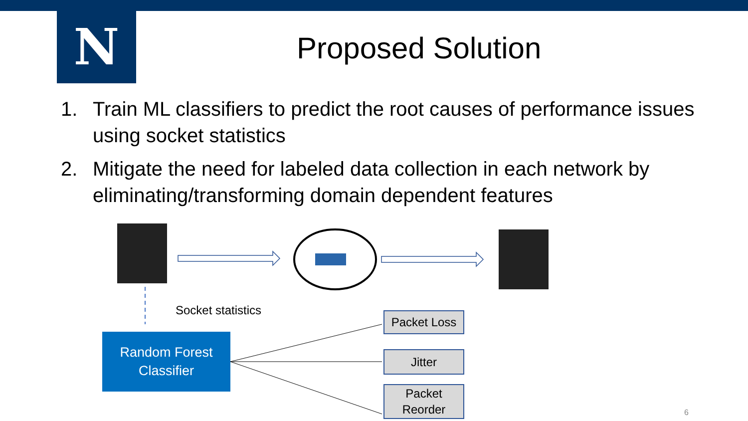N
Proposed Solution
1. Train ML classifiers to predict the root causes of performance issues using socket statistics
2. Mitigate the need for labeled data collection in each network by eliminating/transforming domain dependent features
Socket statistics
Random Forest
Classifier
Packet Loss
Jitter
Packet
Reorder
6